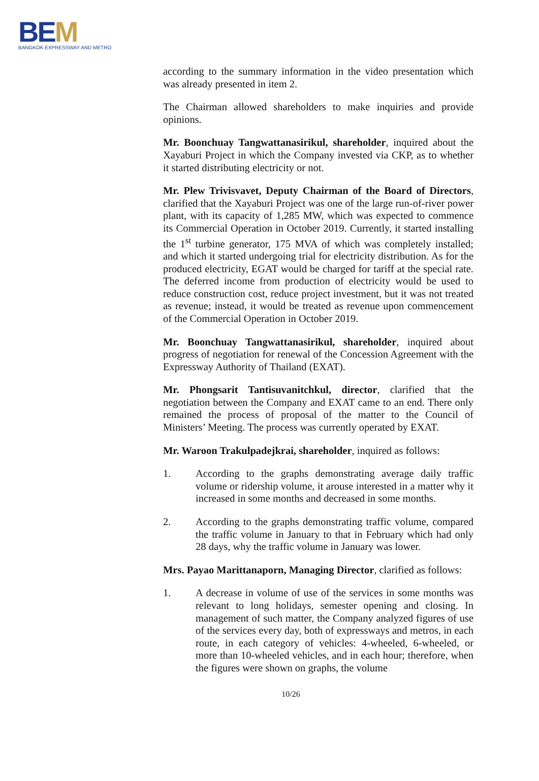BEM
BANGKOK EXPRESSWAY AND METRO
according to the summary information in the video presentation which was already presented in item 2.
The Chairman allowed shareholders to make inquiries and provide opinions.
Mr. Boonchuay Tangwattanasirikul, shareholder, inquired about the Xayaburi Project in which the Company invested via CKP, as to whether it started distributing electricity or not.
Mr. Plew Trivisvavet, Deputy Chairman of the Board of Directors, clarified that the Xayaburi Project was one of the large run-of-river power plant, with its capacity of 1,285 MW, which was expected to commence its Commercial Operation in October 2019. Currently, it started installing the 1<sup>st</sup> turbine generator, 175 MVA of which was completely installed; and which it started undergoing trial for electricity distribution. As for the produced electricity, EGAT would be charged for tariff at the special rate. The deferred income from production of electricity would be used to reduce construction cost, reduce project investment, but it was not treated as revenue; instead, it would be treated as revenue upon commencement of the Commercial Operation in October 2019.
Mr. Boonchuay Tangwattanasirikul, shareholder, inquired about progress of negotiation for renewal of the Concession Agreement with the Expressway Authority of Thailand (EXAT).
Mr. Phongsarit Tantisuvanitchkul, director, clarified that the negotiation between the Company and EXAT came to an end. There only remained the process of proposal of the matter to the Council of Ministers’ Meeting. The process was currently operated by EXAT.
Mr. Waroon Trakulpadejkrai, shareholder, inquired as follows:
1. According to the graphs demonstrating average daily traffic volume or ridership volume, it arouse interested in a matter why it increased in some months and decreased in some months.
2. According to the graphs demonstrating traffic volume, compared the traffic volume in January to that in February which had only 28 days, why the traffic volume in January was lower.
Mrs. Payao Marittanaporn, Managing Director, clarified as follows:
1. A decrease in volume of use of the services in some months was relevant to long holidays, semester opening and closing. In management of such matter, the Company analyzed figures of use of the services every day, both of expressways and metros, in each route, in each category of vehicles: 4-wheeled, 6-wheeled, or more than 10-wheeled vehicles, and in each hour; therefore, when the figures were shown on graphs, the volume
10/26